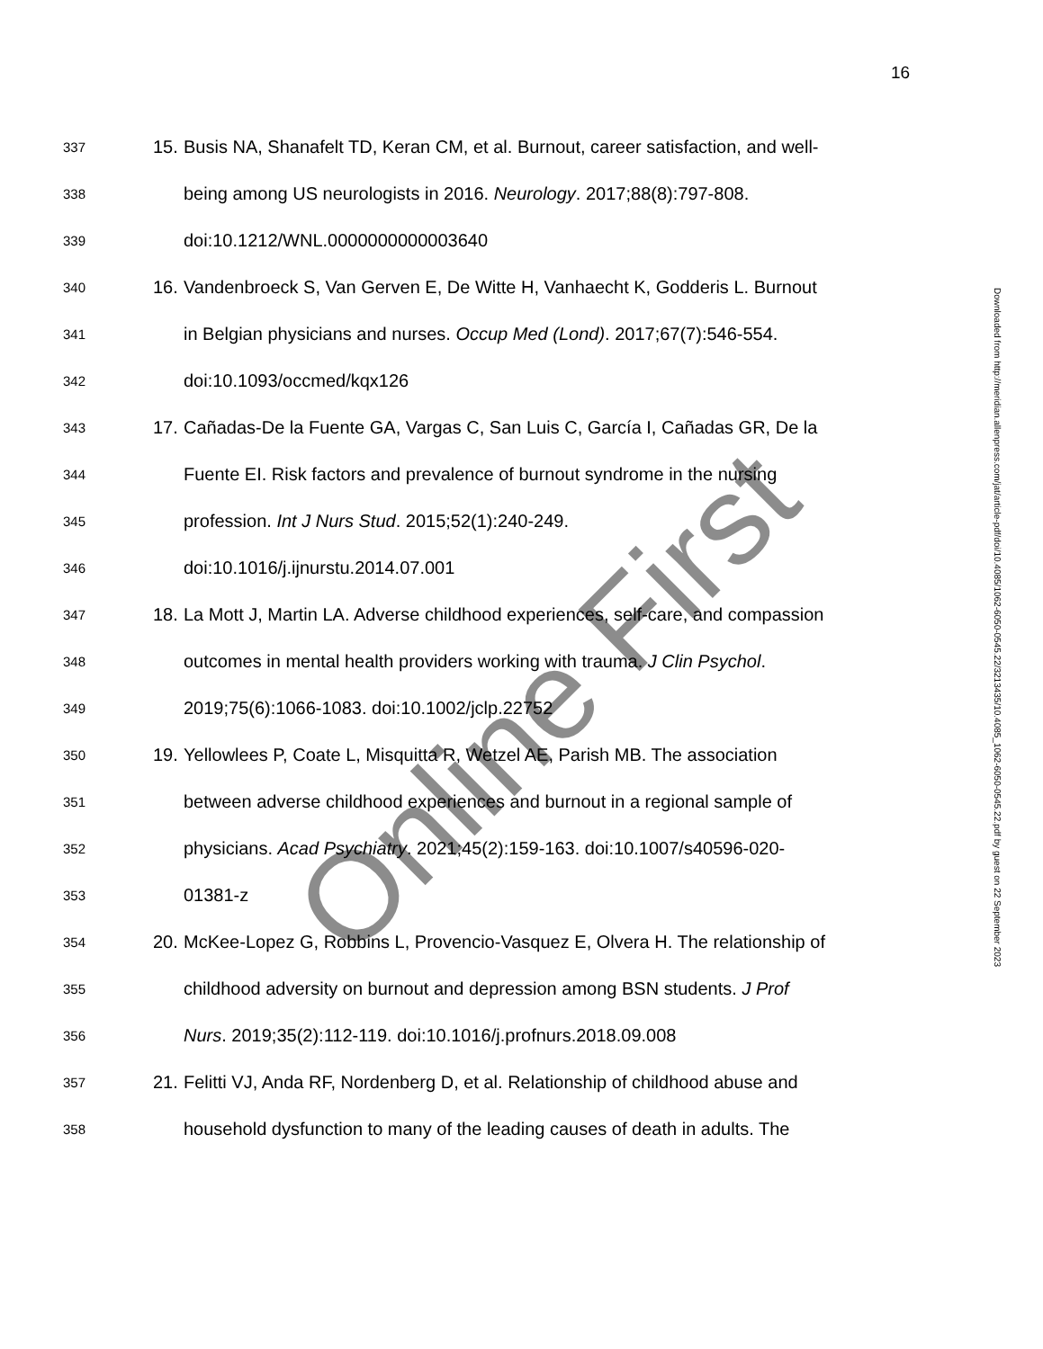16
337 15. Busis NA, Shanafelt TD, Keran CM, et al. Burnout, career satisfaction, and well-
338 being among US neurologists in 2016. Neurology. 2017;88(8):797-808.
339 doi:10.1212/WNL.0000000000003640
340 16. Vandenbroeck S, Van Gerven E, De Witte H, Vanhaecht K, Godderis L. Burnout
341 in Belgian physicians and nurses. Occup Med (Lond). 2017;67(7):546-554.
342 doi:10.1093/occmed/kqx126
343 17. Cañadas-De la Fuente GA, Vargas C, San Luis C, García I, Cañadas GR, De la
344 Fuente EI. Risk factors and prevalence of burnout syndrome in the nursing
345 profession. Int J Nurs Stud. 2015;52(1):240-249.
346 doi:10.1016/j.ijnurstu.2014.07.001
347 18. La Mott J, Martin LA. Adverse childhood experiences, self-care, and compassion
348 outcomes in mental health providers working with trauma. J Clin Psychol.
349 2019;75(6):1066-1083. doi:10.1002/jclp.22752
350 19. Yellowlees P, Coate L, Misquitta R, Wetzel AE, Parish MB. The association
351 between adverse childhood experiences and burnout in a regional sample of
352 physicians. Acad Psychiatry. 2021;45(2):159-163. doi:10.1007/s40596-020-
353 01381-z
354 20. McKee-Lopez G, Robbins L, Provencio-Vasquez E, Olvera H. The relationship of
355 childhood adversity on burnout and depression among BSN students. J Prof
356 Nurs. 2019;35(2):112-119. doi:10.1016/j.profnurs.2018.09.008
357 21. Felitti VJ, Anda RF, Nordenberg D, et al. Relationship of childhood abuse and
358 household dysfunction to many of the leading causes of death in adults. The
Downloaded from http://meridian.allenpress.com/jat/article-pdf/doi/10.4085/1062-6050-0545.22/3213435/10.4085_1062-6050-0545.22.pdf by guest on 22 September 2023
Online First